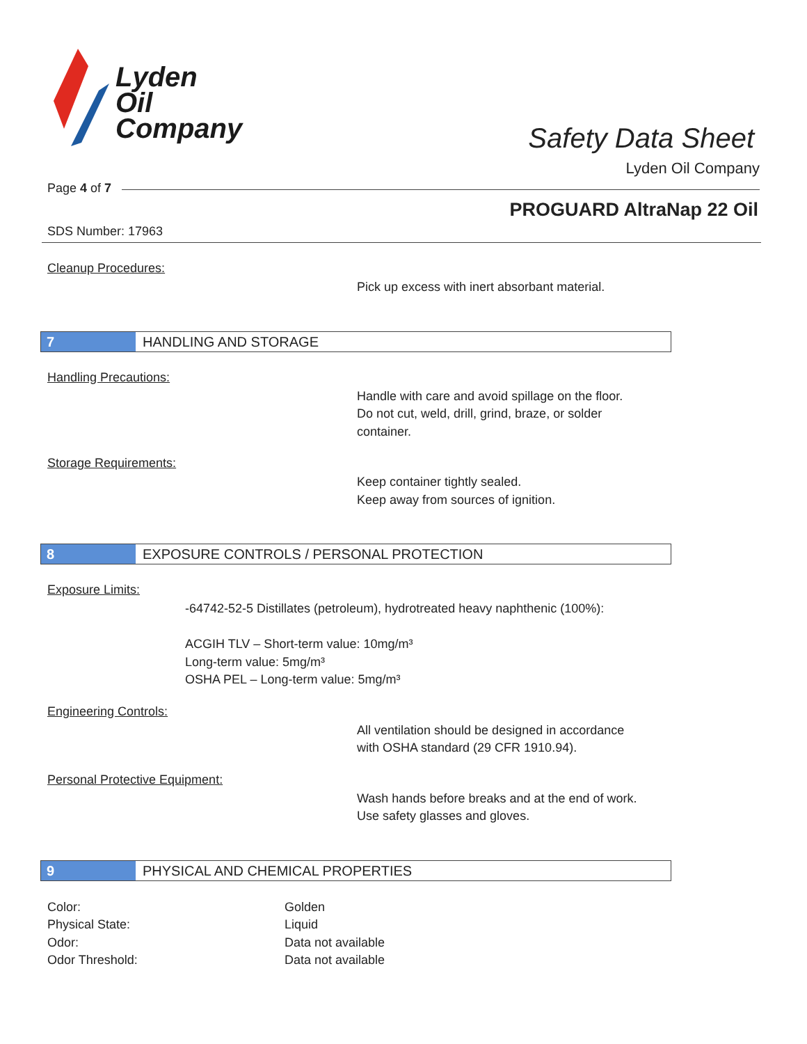Lyden
Oil
Company
Safety Data Sheet
Lyden Oil Company
Page 4 of 7
PROGUARD AltraNap 22 Oil
SDS Number: 17963
Cleanup Procedures:
Pick up excess with inert absorbant material.
7 HANDLING AND STORAGE
Handling Precautions:
Handle with care and avoid spillage on the floor.
Do not cut, weld, drill, grind, braze, or solder
container.
Storage Requirements:
Keep container tightly sealed.
Keep away from sources of ignition.
8 EXPOSURE CONTROLS / PERSONAL PROTECTION
Exposure Limits:
-64742-52-5 Distillates (petroleum), hydrotreated heavy naphthenic (100%):
ACGIH TLV – Short-term value: 10mg/m³
Long-term value: 5mg/m³
OSHA PEL – Long-term value: 5mg/m³
Engineering Controls:
All ventilation should be designed in accordance
with OSHA standard (29 CFR 1910.94).
Personal Protective Equipment:
Wash hands before breaks and at the end of work.
Use safety glasses and gloves.
9 PHYSICAL AND CHEMICAL PROPERTIES
Color:
Golden
Physical State:
Liquid
Odor:
Data not available
Odor Threshold:
Data not available